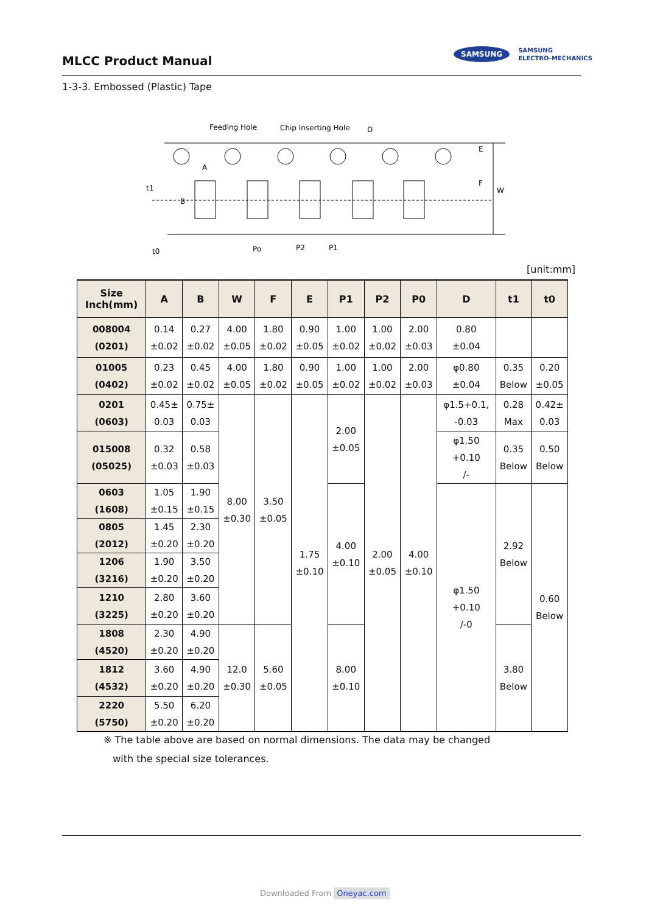MLCC Product Manual
SAMSUNG
SAMSUNG
ELECTRO-MECHANICS
1-3-3. Embossed (Plastic) Tape
Feeding Hole
Chip Inserting Hole
D
E
F
W
t1
B
A
t0
Po
P2
P1
[unit:mm]
| Size Inch(mm) | A | B | W | F | E | P1 | P2 | P0 | D | t1 | t0 |
| --- | --- | --- | --- | --- | --- | --- | --- | --- | --- | --- | --- |
| 008004 (0201) | 0.14 ±0.02 | 0.27 ±0.02 | 4.00 ±0.05 | 1.80 ±0.02 | 0.90 ±0.05 | 1.00 ±0.02 | 1.00 ±0.02 | 2.00 ±0.03 | 0.80 ±0.04 | | |
| 01005 (0402) | 0.23 ±0.02 | 0.45 ±0.02 | 4.00 ±0.05 | 1.80 ±0.02 | 0.90 ±0.05 | 1.00 ±0.02 | 1.00 ±0.02 | 2.00 ±0.03 | φ0.80 ±0.04 | 0.35 Below | 0.20 ±0.05 |
| 0201 (0603) | 0.45± 0.03 | 0.75± 0.03 | 8.00 ±0.30 | 3.50 ±0.05 | 1.75 ±0.10 | 2.00 ±0.05 | 2.00 ±0.05 | 4.00 ±0.10 | φ1.5+0.1, -0.03 | 0.28 Max | 0.42± 0.03 |
| 015008 (05025) | 0.32 ±0.03 | 0.58 ±0.03 | | | | | | | φ1.50 +0.10 /- | 0.35 Below | 0.50 Below |
| 0603 (1608) | 1.05 ±0.15 | 1.90 ±0.15 | | | | 4.00 ±0.10 | | | φ1.50 +0.10 /-0 | 2.92 Below | 0.60 Below |
| 0805 (2012) | 1.45 ±0.20 | 2.30 ±0.20 | | | | | | | | | |
| 1206 (3216) | 1.90 ±0.20 | 3.50 ±0.20 | | | | | | | | | |
| 1210 (3225) | 2.80 ±0.20 | 3.60 ±0.20 | | | | | | | | | |
| 1808 (4520) | 2.30 ±0.20 | 4.90 ±0.20 | 12.0 ±0.30 | 5.60 ±0.05 | | 8.00 ±0.10 | | | | 3.80 Below | |
| 1812 (4532) | 3.60 ±0.20 | 4.90 ±0.20 | | | | | | | | | |
| 2220 (5750) | 5.50 ±0.20 | 6.20 ±0.20 | | | | | | | | | |
※ The table above are based on normal dimensions. The data may be changed
with the special size tolerances.
Downloaded From Oneyac.com